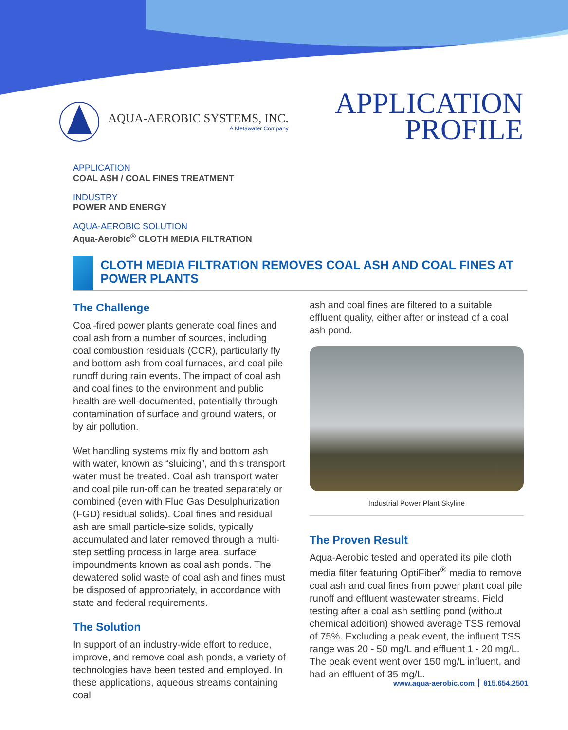AQUA-AEROBIC SYSTEMS, INC.
A Metawater Company
APPLICATION
PROFILE
APPLICATION
COAL ASH / COAL FINES TREATMENT
INDUSTRY
POWER AND ENERGY
AQUA-AEROBIC SOLUTION
Aqua-Aerobic<sup>®</sup> CLOTH MEDIA FILTRATION
CLOTH MEDIA FILTRATION REMOVES COAL ASH AND COAL FINES AT POWER PLANTS
The Challenge
Coal-fired power plants generate coal fines and coal ash from a number of sources, including coal combustion residuals (CCR), particularly fly and bottom ash from coal furnaces, and coal pile runoff during rain events. The impact of coal ash and coal fines to the environment and public health are well-documented, potentially through contamination of surface and ground waters, or by air pollution.
Wet handling systems mix fly and bottom ash with water, known as “sluicing”, and this transport water must be treated. Coal ash transport water and coal pile run-off can be treated separately or combined (even with Flue Gas Desulphurization (FGD) residual solids). Coal fines and residual ash are small particle-size solids, typically accumulated and later removed through a multi-step settling process in large area, surface impoundments known as coal ash ponds. The dewatered solid waste of coal ash and fines must be disposed of appropriately, in accordance with state and federal requirements.
The Solution
In support of an industry-wide effort to reduce, improve, and remove coal ash ponds, a variety of technologies have been tested and employed. In these applications, aqueous streams containing coal
ash and coal fines are filtered to a suitable effluent quality, either after or instead of a coal ash pond.
Industrial Power Plant Skyline
The Proven Result
Aqua-Aerobic tested and operated its pile cloth media filter featuring OptiFiber<sup>®</sup> media to remove coal ash and coal fines from power plant coal pile runoff and effluent wastewater streams. Field testing after a coal ash settling pond (without chemical addition) showed average TSS removal of 75%. Excluding a peak event, the influent TSS range was 20 - 50 mg/L and effluent 1 - 20 mg/L. The peak event went over 150 mg/L influent, and had an effluent of 35 mg/L.
www.aqua-aerobic.com 815.654.2501